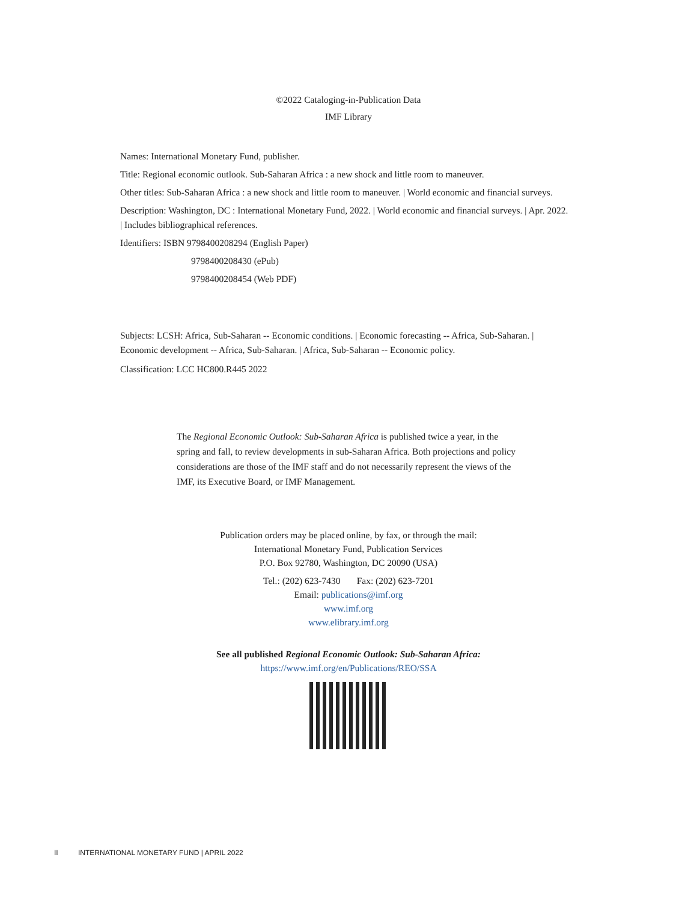©2022 Cataloging-in-Publication Data
IMF Library
Names: International Monetary Fund, publisher.
Title: Regional economic outlook. Sub-Saharan Africa : a new shock and little room to maneuver.
Other titles: Sub-Saharan Africa : a new shock and little room to maneuver. | World economic and financial surveys.
Description: Washington, DC : International Monetary Fund, 2022. | World economic and financial surveys. | Apr. 2022. | Includes bibliographical references.
Identifiers: ISBN 9798400208294 (English Paper)
9798400208430 (ePub)
9798400208454 (Web PDF)
Subjects: LCSH: Africa, Sub-Saharan -- Economic conditions. | Economic forecasting -- Africa, Sub-Saharan. | Economic development -- Africa, Sub-Saharan. | Africa, Sub-Saharan -- Economic policy.
Classification: LCC HC800.R445 2022
The Regional Economic Outlook: Sub-Saharan Africa is published twice a year, in the spring and fall, to review developments in sub-Saharan Africa. Both projections and policy considerations are those of the IMF staff and do not necessarily represent the views of the IMF, its Executive Board, or IMF Management.
Publication orders may be placed online, by fax, or through the mail:
International Monetary Fund, Publication Services
P.O. Box 92780, Washington, DC 20090 (USA)
Tel.: (202) 623-7430 Fax: (202) 623-7201
Email: publications@imf.org
www.imf.org
www.elibrary.imf.org
See all published Regional Economic Outlook: Sub-Saharan Africa:
https://www.imf.org/en/Publications/REO/SSA
II INTERNATIONAL MONETARY FUND | APRIL 2022